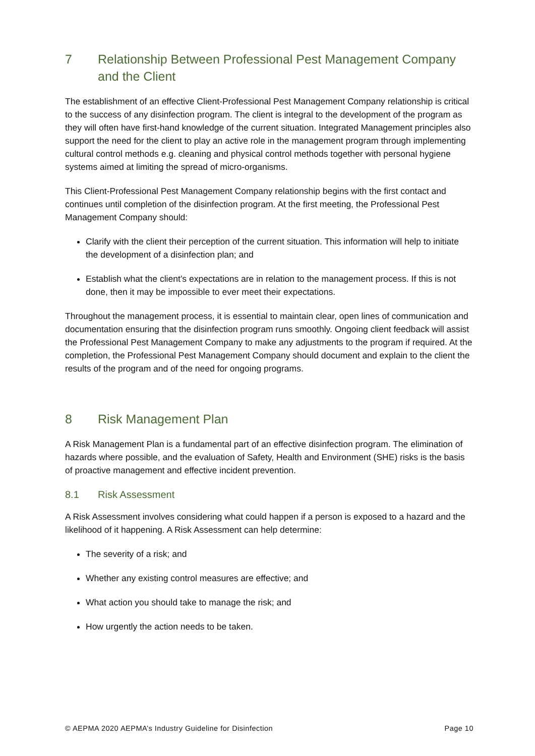7 Relationship Between Professional Pest Management Company and the Client
The establishment of an effective Client-Professional Pest Management Company relationship is critical to the success of any disinfection program. The client is integral to the development of the program as they will often have first-hand knowledge of the current situation. Integrated Management principles also support the need for the client to play an active role in the management program through implementing cultural control methods e.g. cleaning and physical control methods together with personal hygiene systems aimed at limiting the spread of micro-organisms.
This Client-Professional Pest Management Company relationship begins with the first contact and continues until completion of the disinfection program. At the first meeting, the Professional Pest Management Company should:
Clarify with the client their perception of the current situation. This information will help to initiate the development of a disinfection plan; and
Establish what the client’s expectations are in relation to the management process. If this is not done, then it may be impossible to ever meet their expectations.
Throughout the management process, it is essential to maintain clear, open lines of communication and documentation ensuring that the disinfection program runs smoothly. Ongoing client feedback will assist the Professional Pest Management Company to make any adjustments to the program if required. At the completion, the Professional Pest Management Company should document and explain to the client the results of the program and of the need for ongoing programs.
8 Risk Management Plan
A Risk Management Plan is a fundamental part of an effective disinfection program. The elimination of hazards where possible, and the evaluation of Safety, Health and Environment (SHE) risks is the basis of proactive management and effective incident prevention.
8.1 Risk Assessment
A Risk Assessment involves considering what could happen if a person is exposed to a hazard and the likelihood of it happening. A Risk Assessment can help determine:
The severity of a risk; and
Whether any existing control measures are effective; and
What action you should take to manage the risk; and
How urgently the action needs to be taken.
© AEPMA 2020 AEPMA’s Industry Guideline for Disinfection Page 10